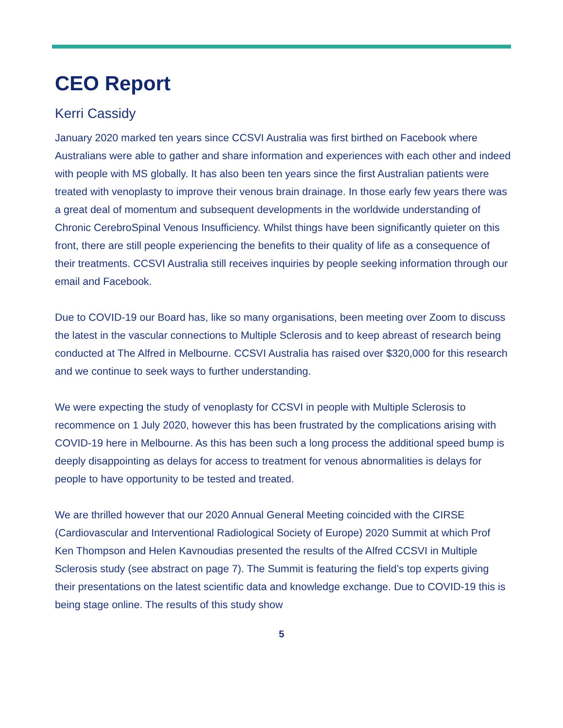CEO Report
Kerri Cassidy
January 2020 marked ten years since CCSVI Australia was first birthed on Facebook where Australians were able to gather and share information and experiences with each other and indeed with people with MS globally. It has also been ten years since the first Australian patients were treated with venoplasty to improve their venous brain drainage. In those early few years there was a great deal of momentum and subsequent developments in the worldwide understanding of Chronic CerebroSpinal Venous Insufficiency. Whilst things have been significantly quieter on this front, there are still people experiencing the benefits to their quality of life as a consequence of their treatments. CCSVI Australia still receives inquiries by people seeking information through our email and Facebook.
Due to COVID-19 our Board has, like so many organisations, been meeting over Zoom to discuss the latest in the vascular connections to Multiple Sclerosis and to keep abreast of research being conducted at The Alfred in Melbourne. CCSVI Australia has raised over $320,000 for this research and we continue to seek ways to further understanding.
We were expecting the study of venoplasty for CCSVI in people with Multiple Sclerosis to recommence on 1 July 2020, however this has been frustrated by the complications arising with COVID-19 here in Melbourne. As this has been such a long process the additional speed bump is deeply disappointing as delays for access to treatment for venous abnormalities is delays for people to have opportunity to be tested and treated.
We are thrilled however that our 2020 Annual General Meeting coincided with the CIRSE (Cardiovascular and Interventional Radiological Society of Europe) 2020 Summit at which Prof Ken Thompson and Helen Kavnoudias presented the results of the Alfred CCSVI in Multiple Sclerosis study (see abstract on page 7). The Summit is featuring the field’s top experts giving their presentations on the latest scientific data and knowledge exchange. Due to COVID-19 this is being stage online. The results of this study show
5